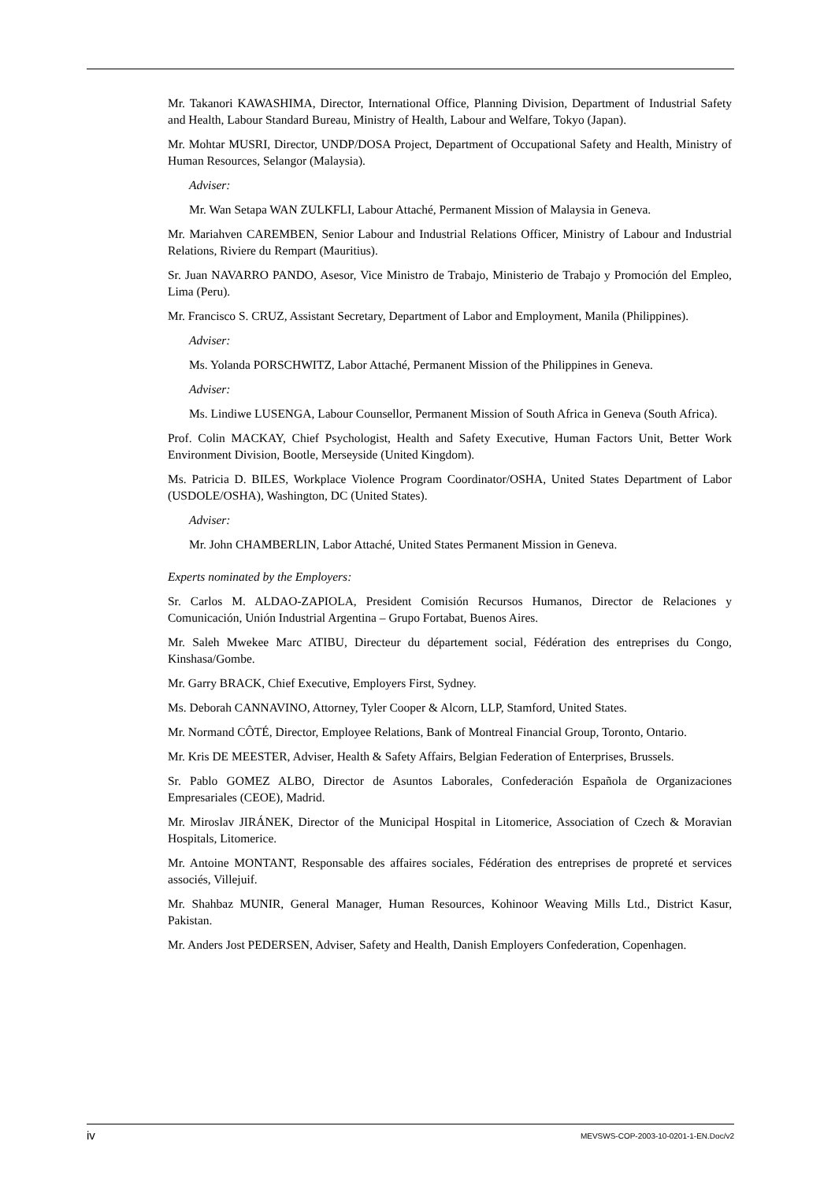Mr. Takanori KAWASHIMA, Director, International Office, Planning Division, Department of Industrial Safety and Health, Labour Standard Bureau, Ministry of Health, Labour and Welfare, Tokyo (Japan).
Mr. Mohtar MUSRI, Director, UNDP/DOSA Project, Department of Occupational Safety and Health, Ministry of Human Resources, Selangor (Malaysia).
Adviser:
Mr. Wan Setapa WAN ZULKFLI, Labour Attaché, Permanent Mission of Malaysia in Geneva.
Mr. Mariahven CAREMBEN, Senior Labour and Industrial Relations Officer, Ministry of Labour and Industrial Relations, Riviere du Rempart (Mauritius).
Sr. Juan NAVARRO PANDO, Asesor, Vice Ministro de Trabajo, Ministerio de Trabajo y Promoción del Empleo, Lima (Peru).
Mr. Francisco S. CRUZ, Assistant Secretary, Department of Labor and Employment, Manila (Philippines).
Adviser:
Ms. Yolanda PORSCHWITZ, Labor Attaché, Permanent Mission of the Philippines in Geneva.
Adviser:
Ms. Lindiwe LUSENGA, Labour Counsellor, Permanent Mission of South Africa in Geneva (South Africa).
Prof. Colin MACKAY, Chief Psychologist, Health and Safety Executive, Human Factors Unit, Better Work Environment Division, Bootle, Merseyside (United Kingdom).
Ms. Patricia D. BILES, Workplace Violence Program Coordinator/OSHA, United States Department of Labor (USDOLE/OSHA), Washington, DC (United States).
Adviser:
Mr. John CHAMBERLIN, Labor Attaché, United States Permanent Mission in Geneva.
Experts nominated by the Employers:
Sr. Carlos M. ALDAO-ZAPIOLA, President Comisión Recursos Humanos, Director de Relaciones y Comunicación, Unión Industrial Argentina – Grupo Fortabat, Buenos Aires.
Mr. Saleh Mwekee Marc ATIBU, Directeur du département social, Fédération des entreprises du Congo, Kinshasa/Gombe.
Mr. Garry BRACK, Chief Executive, Employers First, Sydney.
Ms. Deborah CANNAVINO, Attorney, Tyler Cooper & Alcorn, LLP, Stamford, United States.
Mr. Normand CÔTÉ, Director, Employee Relations, Bank of Montreal Financial Group, Toronto, Ontario.
Mr. Kris DE MEESTER, Adviser, Health & Safety Affairs, Belgian Federation of Enterprises, Brussels.
Sr. Pablo GOMEZ ALBO, Director de Asuntos Laborales, Confederación Española de Organizaciones Empresariales (CEOE), Madrid.
Mr. Miroslav JIRÁNEK, Director of the Municipal Hospital in Litomerice, Association of Czech & Moravian Hospitals, Litomerice.
Mr. Antoine MONTANT, Responsable des affaires sociales, Fédération des entreprises de propreté et services associés, Villejuif.
Mr. Shahbaz MUNIR, General Manager, Human Resources, Kohinoor Weaving Mills Ltd., District Kasur, Pakistan.
Mr. Anders Jost PEDERSEN, Adviser, Safety and Health, Danish Employers Confederation, Copenhagen.
iv MEVSWS-COP-2003-10-0201-1-EN.Doc/v2